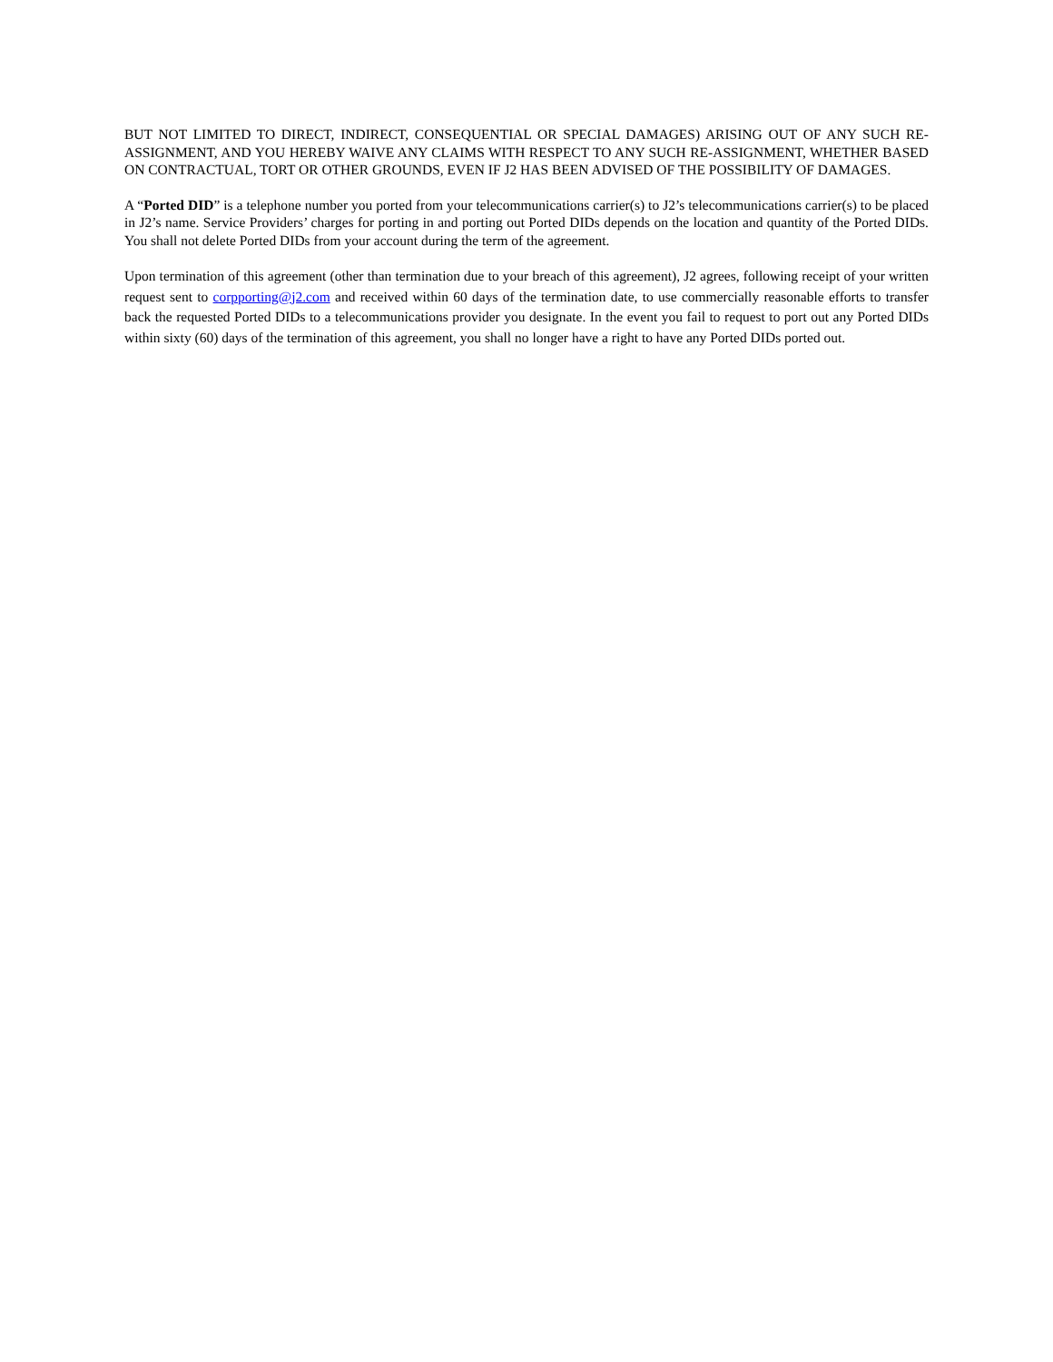BUT NOT LIMITED TO DIRECT, INDIRECT, CONSEQUENTIAL OR SPECIAL DAMAGES) ARISING OUT OF ANY SUCH RE-ASSIGNMENT, AND YOU HEREBY WAIVE ANY CLAIMS WITH RESPECT TO ANY SUCH RE-ASSIGNMENT, WHETHER BASED ON CONTRACTUAL, TORT OR OTHER GROUNDS, EVEN IF J2 HAS BEEN ADVISED OF THE POSSIBILITY OF DAMAGES.
A “Ported DID” is a telephone number you ported from your telecommunications carrier(s) to J2’s telecommunications carrier(s) to be placed in J2’s name. Service Providers’ charges for porting in and porting out Ported DIDs depends on the location and quantity of the Ported DIDs. You shall not delete Ported DIDs from your account during the term of the agreement.
Upon termination of this agreement (other than termination due to your breach of this agreement), J2 agrees, following receipt of your written request sent to corpporting@j2.com and received within 60 days of the termination date, to use commercially reasonable efforts to transfer back the requested Ported DIDs to a telecommunications provider you designate. In the event you fail to request to port out any Ported DIDs within sixty (60) days of the termination of this agreement, you shall no longer have a right to have any Ported DIDs ported out.